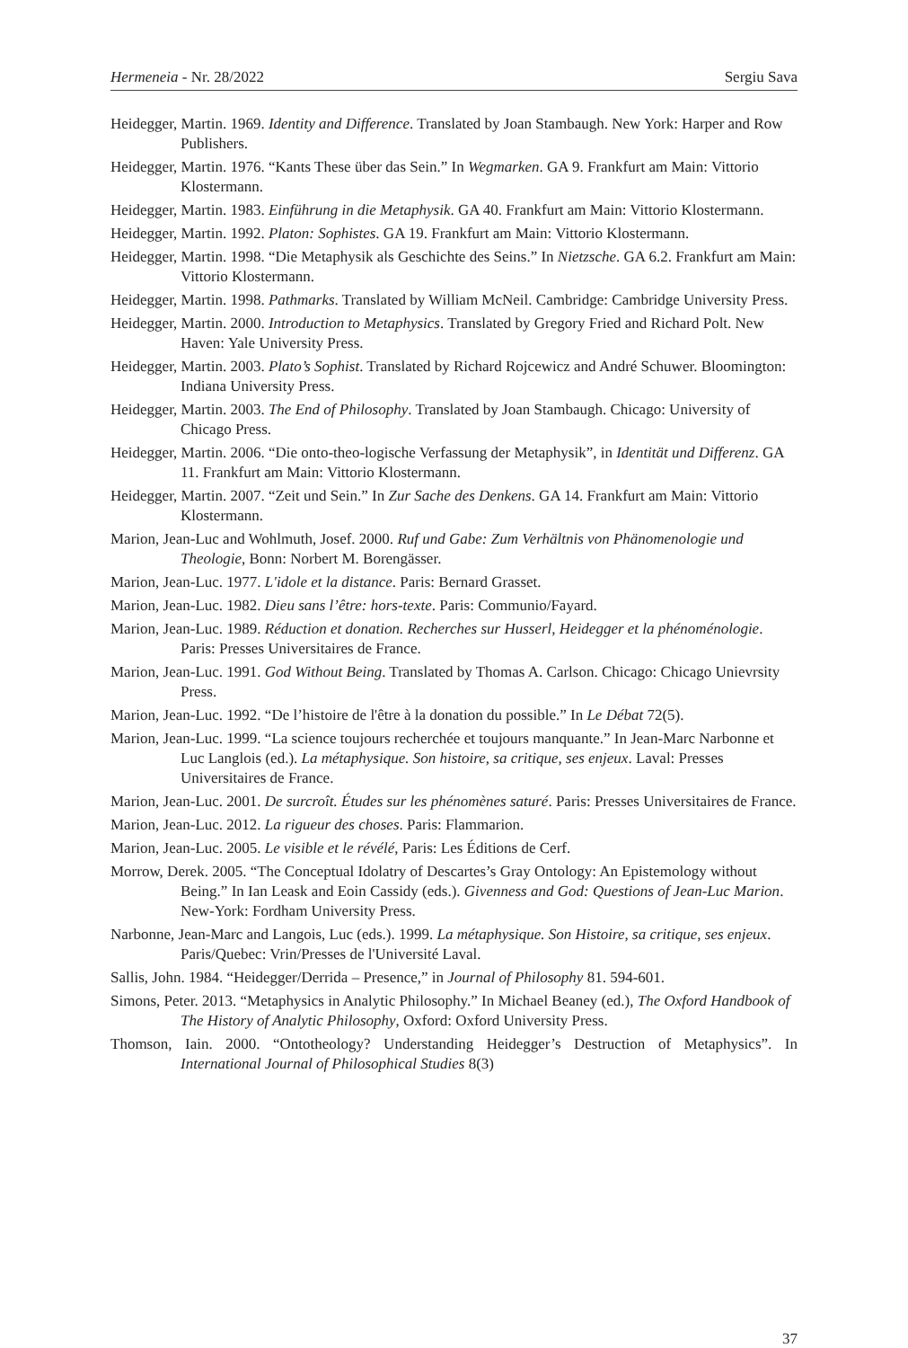Hermeneia - Nr. 28/2022 Sergiu Sava
Heidegger, Martin. 1969. Identity and Difference. Translated by Joan Stambaugh. New York: Harper and Row Publishers.
Heidegger, Martin. 1976. “Kants These über das Sein.” In Wegmarken. GA 9. Frankfurt am Main: Vittorio Klostermann.
Heidegger, Martin. 1983. Einführung in die Metaphysik. GA 40. Frankfurt am Main: Vittorio Klostermann.
Heidegger, Martin. 1992. Platon: Sophistes. GA 19. Frankfurt am Main: Vittorio Klostermann.
Heidegger, Martin. 1998. “Die Metaphysik als Geschichte des Seins.” In Nietzsche. GA 6.2. Frankfurt am Main: Vittorio Klostermann.
Heidegger, Martin. 1998. Pathmarks. Translated by William McNeil. Cambridge: Cambridge University Press.
Heidegger, Martin. 2000. Introduction to Metaphysics. Translated by Gregory Fried and Richard Polt. New Haven: Yale University Press.
Heidegger, Martin. 2003. Plato’s Sophist. Translated by Richard Rojcewicz and André Schuwer. Bloomington: Indiana University Press.
Heidegger, Martin. 2003. The End of Philosophy. Translated by Joan Stambaugh. Chicago: University of Chicago Press.
Heidegger, Martin. 2006. “Die onto-theo-logische Verfassung der Metaphysik”, in Identität und Differenz. GA 11. Frankfurt am Main: Vittorio Klostermann.
Heidegger, Martin. 2007. “Zeit und Sein.” In Zur Sache des Denkens. GA 14. Frankfurt am Main: Vittorio Klostermann.
Marion, Jean-Luc and Wohlmuth, Josef. 2000. Ruf und Gabe: Zum Verhältnis von Phänomenologie und Theologie, Bonn: Norbert M. Borengässer.
Marion, Jean-Luc. 1977. L'idole et la distance. Paris: Bernard Grasset.
Marion, Jean-Luc. 1982. Dieu sans l’être: hors-texte. Paris: Communio/Fayard.
Marion, Jean-Luc. 1989. Réduction et donation. Recherches sur Husserl, Heidegger et la phénoménologie. Paris: Presses Universitaires de France.
Marion, Jean-Luc. 1991. God Without Being. Translated by Thomas A. Carlson. Chicago: Chicago Unievrsity Press.
Marion, Jean-Luc. 1992. “De l’histoire de l'être à la donation du possible.” In Le Débat 72(5).
Marion, Jean-Luc. 1999. “La science toujours recherchée et toujours manquante.” In Jean-Marc Narbonne et Luc Langlois (ed.). La métaphysique. Son histoire, sa critique, ses enjeux. Laval: Presses Universitaires de France.
Marion, Jean-Luc. 2001. De surcroît. Études sur les phénomènes saturé. Paris: Presses Universitaires de France.
Marion, Jean-Luc. 2012. La rigueur des choses. Paris: Flammarion.
Marion, Jean-Luc. 2005. Le visible et le révélé, Paris: Les Éditions de Cerf.
Morrow, Derek. 2005. “The Conceptual Idolatry of Descartes’s Gray Ontology: An Epistemology without Being.” In Ian Leask and Eoin Cassidy (eds.). Givenness and God: Questions of Jean-Luc Marion. New-York: Fordham University Press.
Narbonne, Jean-Marc and Langois, Luc (eds.). 1999. La métaphysique. Son Histoire, sa critique, ses enjeux. Paris/Quebec: Vrin/Presses de l'Université Laval.
Sallis, John. 1984. “Heidegger/Derrida – Presence,” in Journal of Philosophy 81. 594-601.
Simons, Peter. 2013. “Metaphysics in Analytic Philosophy.” In Michael Beaney (ed.), The Oxford Handbook of The History of Analytic Philosophy, Oxford: Oxford University Press.
Thomson, Iain. 2000. “Ontotheology? Understanding Heidegger’s Destruction of Metaphysics”. In International Journal of Philosophical Studies 8(3)
37